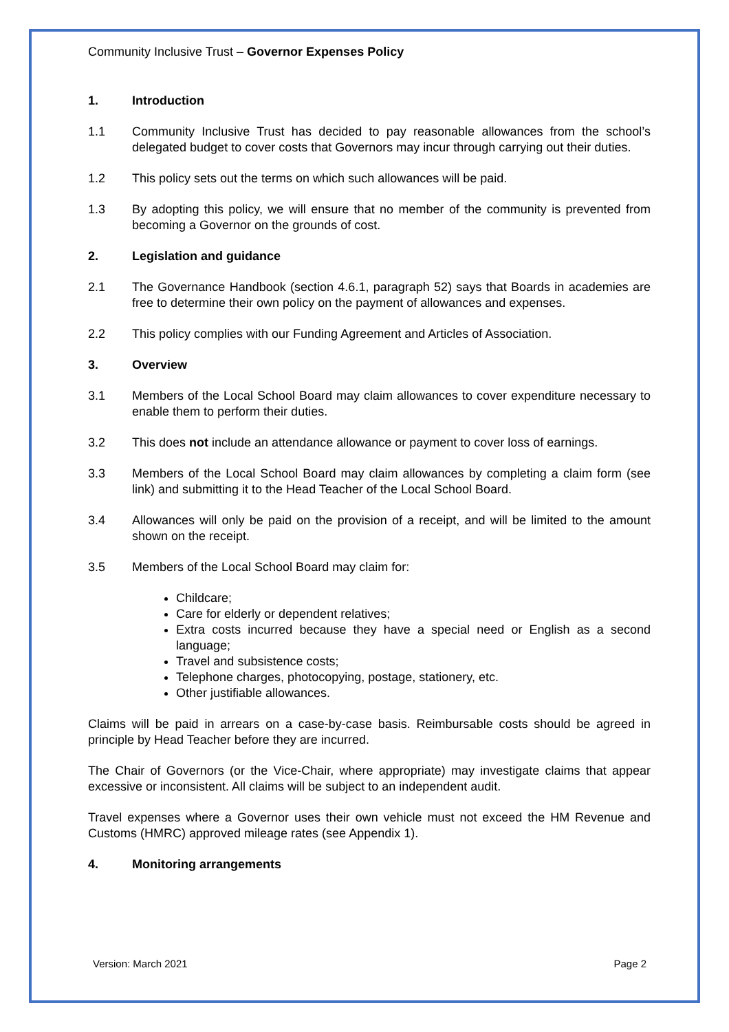Community Inclusive Trust – Governor Expenses Policy
1. Introduction
1.1 Community Inclusive Trust has decided to pay reasonable allowances from the school’s delegated budget to cover costs that Governors may incur through carrying out their duties.
1.2 This policy sets out the terms on which such allowances will be paid.
1.3 By adopting this policy, we will ensure that no member of the community is prevented from becoming a Governor on the grounds of cost.
2. Legislation and guidance
2.1 The Governance Handbook (section 4.6.1, paragraph 52) says that Boards in academies are free to determine their own policy on the payment of allowances and expenses.
2.2 This policy complies with our Funding Agreement and Articles of Association.
3. Overview
3.1 Members of the Local School Board may claim allowances to cover expenditure necessary to enable them to perform their duties.
3.2 This does not include an attendance allowance or payment to cover loss of earnings.
3.3 Members of the Local School Board may claim allowances by completing a claim form (see link) and submitting it to the Head Teacher of the Local School Board.
3.4 Allowances will only be paid on the provision of a receipt, and will be limited to the amount shown on the receipt.
3.5 Members of the Local School Board may claim for:
Childcare;
Care for elderly or dependent relatives;
Extra costs incurred because they have a special need or English as a second language;
Travel and subsistence costs;
Telephone charges, photocopying, postage, stationery, etc.
Other justifiable allowances.
Claims will be paid in arrears on a case-by-case basis. Reimbursable costs should be agreed in principle by Head Teacher before they are incurred.
The Chair of Governors (or the Vice-Chair, where appropriate) may investigate claims that appear excessive or inconsistent. All claims will be subject to an independent audit.
Travel expenses where a Governor uses their own vehicle must not exceed the HM Revenue and Customs (HMRC) approved mileage rates (see Appendix 1).
4. Monitoring arrangements
Version: March 2021 Page 2